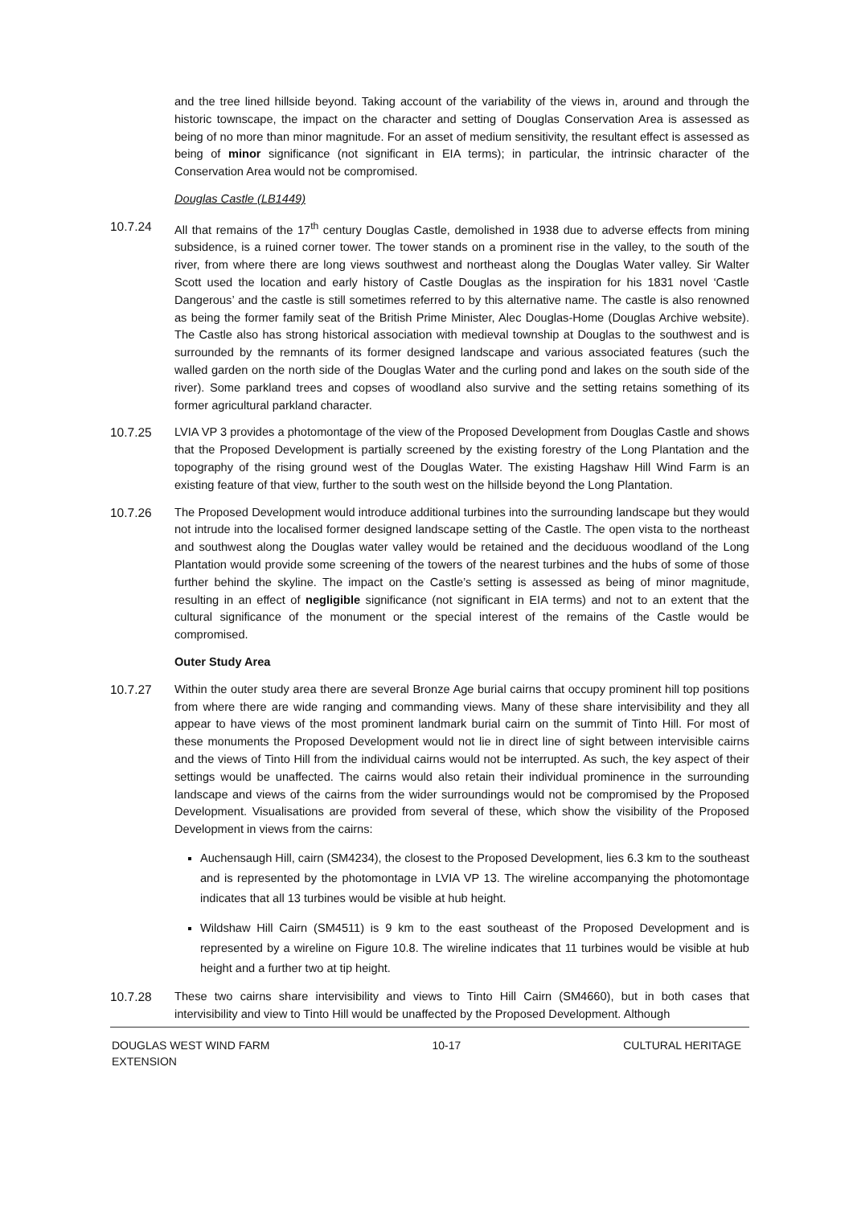and the tree lined hillside beyond. Taking account of the variability of the views in, around and through the historic townscape, the impact on the character and setting of Douglas Conservation Area is assessed as being of no more than minor magnitude. For an asset of medium sensitivity, the resultant effect is assessed as being of minor significance (not significant in EIA terms); in particular, the intrinsic character of the Conservation Area would not be compromised.
Douglas Castle (LB1449)
10.7.24 All that remains of the 17<sup>th</sup> century Douglas Castle, demolished in 1938 due to adverse effects from mining subsidence, is a ruined corner tower. The tower stands on a prominent rise in the valley, to the south of the river, from where there are long views southwest and northeast along the Douglas Water valley. Sir Walter Scott used the location and early history of Castle Douglas as the inspiration for his 1831 novel ‘Castle Dangerous’ and the castle is still sometimes referred to by this alternative name. The castle is also renowned as being the former family seat of the British Prime Minister, Alec Douglas-Home (Douglas Archive website). The Castle also has strong historical association with medieval township at Douglas to the southwest and is surrounded by the remnants of its former designed landscape and various associated features (such the walled garden on the north side of the Douglas Water and the curling pond and lakes on the south side of the river). Some parkland trees and copses of woodland also survive and the setting retains something of its former agricultural parkland character.
10.7.25 LVIA VP 3 provides a photomontage of the view of the Proposed Development from Douglas Castle and shows that the Proposed Development is partially screened by the existing forestry of the Long Plantation and the topography of the rising ground west of the Douglas Water. The existing Hagshaw Hill Wind Farm is an existing feature of that view, further to the south west on the hillside beyond the Long Plantation.
10.7.26 The Proposed Development would introduce additional turbines into the surrounding landscape but they would not intrude into the localised former designed landscape setting of the Castle. The open vista to the northeast and southwest along the Douglas water valley would be retained and the deciduous woodland of the Long Plantation would provide some screening of the towers of the nearest turbines and the hubs of some of those further behind the skyline. The impact on the Castle’s setting is assessed as being of minor magnitude, resulting in an effect of negligible significance (not significant in EIA terms) and not to an extent that the cultural significance of the monument or the special interest of the remains of the Castle would be compromised.
Outer Study Area
10.7.27 Within the outer study area there are several Bronze Age burial cairns that occupy prominent hill top positions from where there are wide ranging and commanding views. Many of these share intervisibility and they all appear to have views of the most prominent landmark burial cairn on the summit of Tinto Hill. For most of these monuments the Proposed Development would not lie in direct line of sight between intervisible cairns and the views of Tinto Hill from the individual cairns would not be interrupted. As such, the key aspect of their settings would be unaffected. The cairns would also retain their individual prominence in the surrounding landscape and views of the cairns from the wider surroundings would not be compromised by the Proposed Development. Visualisations are provided from several of these, which show the visibility of the Proposed Development in views from the cairns:
Auchensaugh Hill, cairn (SM4234), the closest to the Proposed Development, lies 6.3 km to the southeast and is represented by the photomontage in LVIA VP 13. The wireline accompanying the photomontage indicates that all 13 turbines would be visible at hub height.
Wildshaw Hill Cairn (SM4511) is 9 km to the east southeast of the Proposed Development and is represented by a wireline on Figure 10.8. The wireline indicates that 11 turbines would be visible at hub height and a further two at tip height.
10.7.28 These two cairns share intervisibility and views to Tinto Hill Cairn (SM4660), but in both cases that intervisibility and view to Tinto Hill would be unaffected by the Proposed Development. Although
DOUGLAS WEST WIND FARM
EXTENSION 10-17 CULTURAL HERITAGE